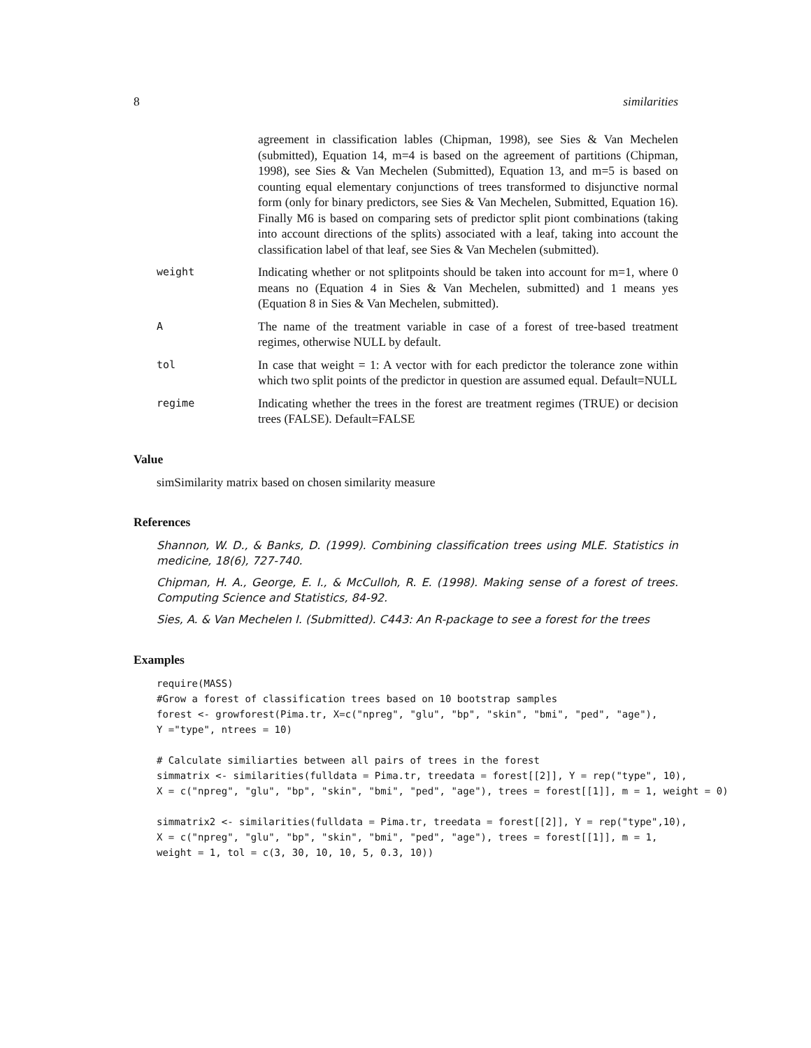8 similarities
agreement in classification lables (Chipman, 1998), see Sies & Van Mechelen (submitted), Equation 14, m=4 is based on the agreement of partitions (Chipman, 1998), see Sies & Van Mechelen (Submitted), Equation 13, and m=5 is based on counting equal elementary conjunctions of trees transformed to disjunctive normal form (only for binary predictors, see Sies & Van Mechelen, Submitted, Equation 16). Finally M6 is based on comparing sets of predictor split piont combinations (taking into account directions of the splits) associated with a leaf, taking into account the classification label of that leaf, see Sies & Van Mechelen (submitted).
weight
Indicating whether or not splitpoints should be taken into account for m=1, where 0 means no (Equation 4 in Sies & Van Mechelen, submitted) and 1 means yes (Equation 8 in Sies & Van Mechelen, submitted).
A
The name of the treatment variable in case of a forest of tree-based treatment regimes, otherwise NULL by default.
tol
In case that weight = 1: A vector with for each predictor the tolerance zone within which two split points of the predictor in question are assumed equal. Default=NULL
regime
Indicating whether the trees in the forest are treatment regimes (TRUE) or decision trees (FALSE). Default=FALSE
Value
simSimilarity matrix based on chosen similarity measure
References
Shannon, W. D., & Banks, D. (1999). Combining classification trees using MLE. Statistics in medicine, 18(6), 727-740.
Chipman, H. A., George, E. I., & McCulloh, R. E. (1998). Making sense of a forest of trees. Computing Science and Statistics, 84-92.
Sies, A. & Van Mechelen I. (Submitted). C443: An R-package to see a forest for the trees
Examples
require(MASS)
#Grow a forest of classification trees based on 10 bootstrap samples
forest <- growforest(Pima.tr, X=c("npreg", "glu", "bp", "skin", "bmi", "ped", "age"),
Y ="type", ntrees = 10)

# Calculate similiarties between all pairs of trees in the forest
simmatrix <- similarities(fulldata = Pima.tr, treedata = forest[[2]], Y = rep("type", 10),
X = c("npreg", "glu", "bp", "skin", "bmi", "ped", "age"), trees = forest[[1]], m = 1, weight = 0)

simmatrix2 <- similarities(fulldata = Pima.tr, treedata = forest[[2]], Y = rep("type",10),
X = c("npreg", "glu", "bp", "skin", "bmi", "ped", "age"), trees = forest[[1]], m = 1,
weight = 1, tol = c(3, 30, 10, 10, 5, 0.3, 10))